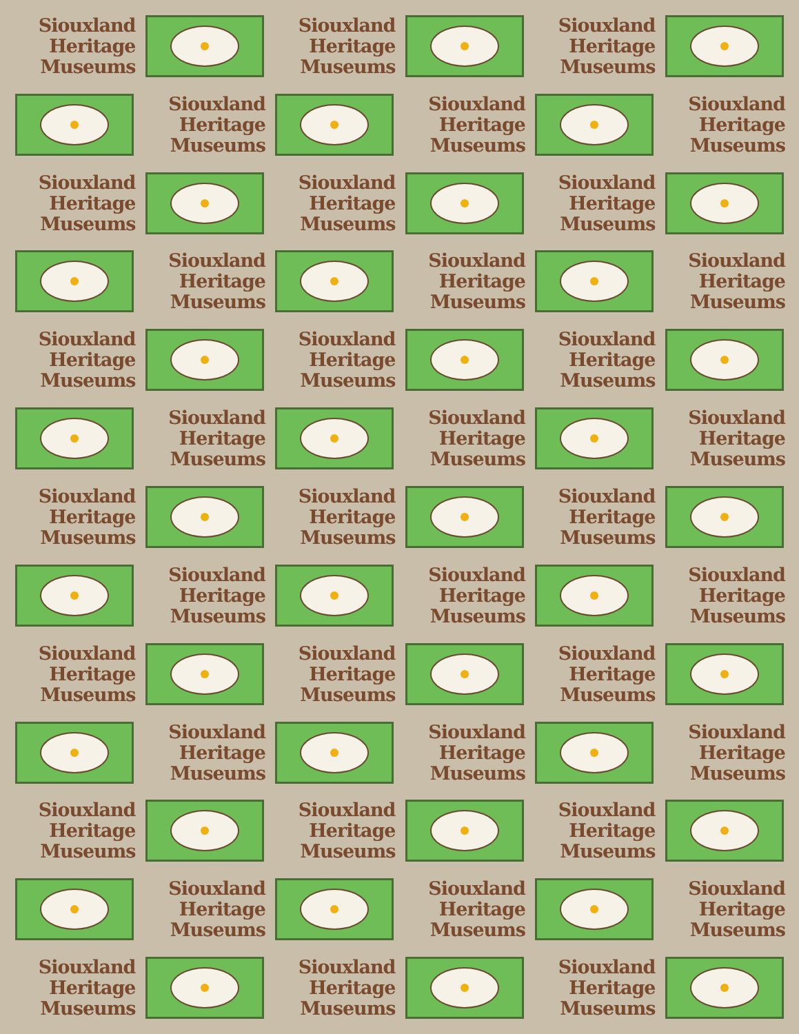Siouxland
Heritage
Museums
Siouxland
Heritage
Museums
Siouxland
Heritage
Museums
Siouxland
Heritage
Museums
Siouxland
Heritage
Museums
Siouxland
Heritage
Museums
Siouxland
Heritage
Museums
Siouxland
Heritage
Museums
Siouxland
Heritage
Museums
Siouxland
Heritage
Museums
Siouxland
Heritage
Museums
Siouxland
Heritage
Museums
Siouxland
Heritage
Museums
Siouxland
Heritage
Museums
Siouxland
Heritage
Museums
Siouxland
Heritage
Museums
Siouxland
Heritage
Museums
Siouxland
Heritage
Museums
Siouxland
Heritage
Museums
Siouxland
Heritage
Museums
Siouxland
Heritage
Museums
Siouxland
Heritage
Museums
Siouxland
Heritage
Museums
Siouxland
Heritage
Museums
Siouxland
Heritage
Museums
Siouxland
Heritage
Museums
Siouxland
Heritage
Museums
Siouxland
Heritage
Museums
Siouxland
Heritage
Museums
Siouxland
Heritage
Museums
Siouxland
Heritage
Museums
Siouxland
Heritage
Museums
Siouxland
Heritage
Museums
Siouxland
Heritage
Museums
Siouxland
Heritage
Museums
Siouxland
Heritage
Museums
Siouxland
Heritage
Museums
Siouxland
Heritage
Museums
Siouxland
Heritage
Museums